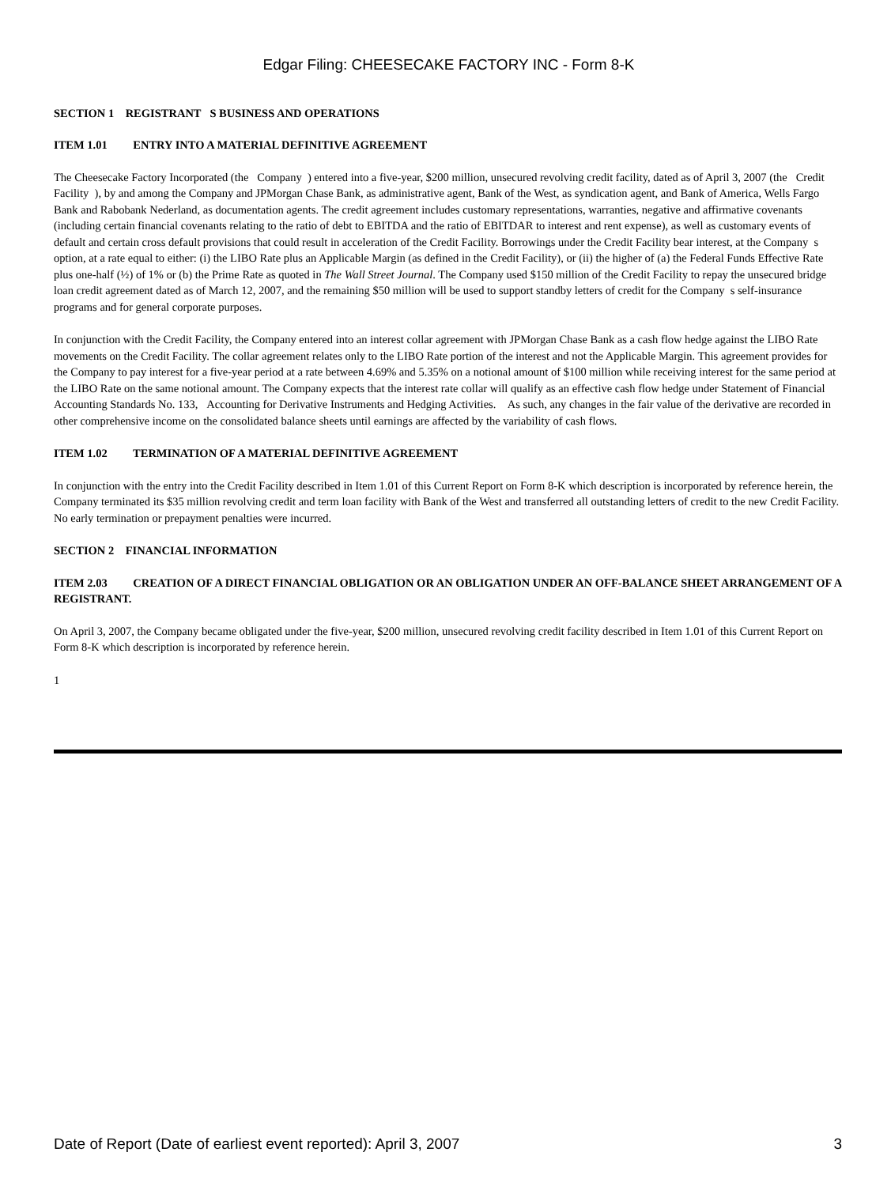Edgar Filing: CHEESECAKE FACTORY INC - Form 8-K
SECTION 1 REGISTRANT S BUSINESS AND OPERATIONS
ITEM 1.01 ENTRY INTO A MATERIAL DEFINITIVE AGREEMENT
The Cheesecake Factory Incorporated (the Company ) entered into a five-year, $200 million, unsecured revolving credit facility, dated as of April 3, 2007 (the Credit Facility ), by and among the Company and JPMorgan Chase Bank, as administrative agent, Bank of the West, as syndication agent, and Bank of America, Wells Fargo Bank and Rabobank Nederland, as documentation agents. The credit agreement includes customary representations, warranties, negative and affirmative covenants (including certain financial covenants relating to the ratio of debt to EBITDA and the ratio of EBITDAR to interest and rent expense), as well as customary events of default and certain cross default provisions that could result in acceleration of the Credit Facility. Borrowings under the Credit Facility bear interest, at the Company s option, at a rate equal to either: (i) the LIBO Rate plus an Applicable Margin (as defined in the Credit Facility), or (ii) the higher of (a) the Federal Funds Effective Rate plus one-half (½) of 1% or (b) the Prime Rate as quoted in The Wall Street Journal. The Company used $150 million of the Credit Facility to repay the unsecured bridge loan credit agreement dated as of March 12, 2007, and the remaining $50 million will be used to support standby letters of credit for the Company s self-insurance programs and for general corporate purposes.
In conjunction with the Credit Facility, the Company entered into an interest collar agreement with JPMorgan Chase Bank as a cash flow hedge against the LIBO Rate movements on the Credit Facility. The collar agreement relates only to the LIBO Rate portion of the interest and not the Applicable Margin. This agreement provides for the Company to pay interest for a five-year period at a rate between 4.69% and 5.35% on a notional amount of $100 million while receiving interest for the same period at the LIBO Rate on the same notional amount. The Company expects that the interest rate collar will qualify as an effective cash flow hedge under Statement of Financial Accounting Standards No. 133, Accounting for Derivative Instruments and Hedging Activities. As such, any changes in the fair value of the derivative are recorded in other comprehensive income on the consolidated balance sheets until earnings are affected by the variability of cash flows.
ITEM 1.02 TERMINATION OF A MATERIAL DEFINITIVE AGREEMENT
In conjunction with the entry into the Credit Facility described in Item 1.01 of this Current Report on Form 8-K which description is incorporated by reference herein, the Company terminated its $35 million revolving credit and term loan facility with Bank of the West and transferred all outstanding letters of credit to the new Credit Facility. No early termination or prepayment penalties were incurred.
SECTION 2 FINANCIAL INFORMATION
ITEM 2.03 CREATION OF A DIRECT FINANCIAL OBLIGATION OR AN OBLIGATION UNDER AN OFF-BALANCE SHEET ARRANGEMENT OF A REGISTRANT.
On April 3, 2007, the Company became obligated under the five-year, $200 million, unsecured revolving credit facility described in Item 1.01 of this Current Report on Form 8-K which description is incorporated by reference herein.
1
Date of Report (Date of earliest event reported): April 3, 2007 3